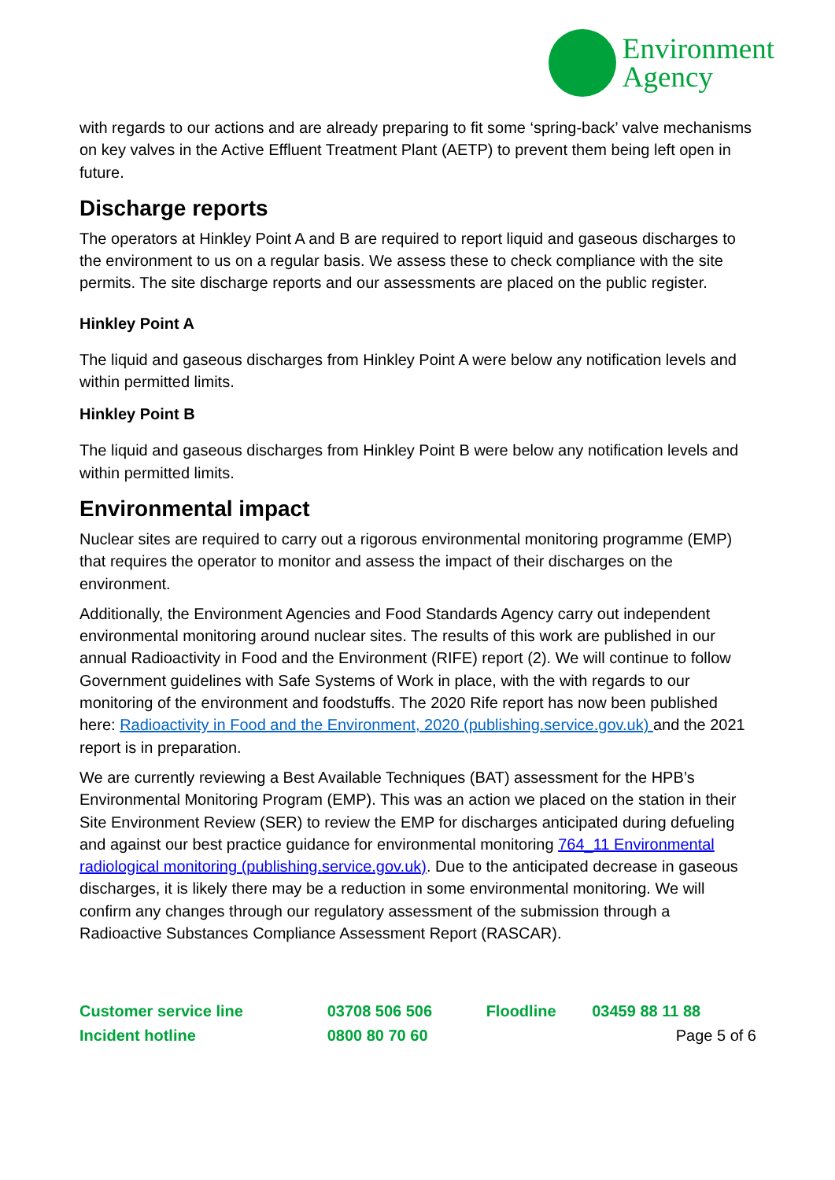Environment
Agency
with regards to our actions and are already preparing to fit some ‘spring-back’ valve mechanisms on key valves in the Active Effluent Treatment Plant (AETP) to prevent them being left open in future.
Discharge reports
The operators at Hinkley Point A and B are required to report liquid and gaseous discharges to the environment to us on a regular basis. We assess these to check compliance with the site permits. The site discharge reports and our assessments are placed on the public register.
Hinkley Point A
The liquid and gaseous discharges from Hinkley Point A were below any notification levels and within permitted limits.
Hinkley Point B
The liquid and gaseous discharges from Hinkley Point B were below any notification levels and within permitted limits.
Environmental impact
Nuclear sites are required to carry out a rigorous environmental monitoring programme (EMP) that requires the operator to monitor and assess the impact of their discharges on the environment.
Additionally, the Environment Agencies and Food Standards Agency carry out independent environmental monitoring around nuclear sites. The results of this work are published in our annual Radioactivity in Food and the Environment (RIFE) report (2). We will continue to follow Government guidelines with Safe Systems of Work in place, with the with regards to our monitoring of the environment and foodstuffs. The 2020 Rife report has now been published here: Radioactivity in Food and the Environment, 2020 (publishing.service.gov.uk) and the 2021 report is in preparation.
We are currently reviewing a Best Available Techniques (BAT) assessment for the HPB’s Environmental Monitoring Program (EMP). This was an action we placed on the station in their Site Environment Review (SER) to review the EMP for discharges anticipated during defueling and against our best practice guidance for environmental monitoring 764_11 Environmental radiological monitoring (publishing.service.gov.uk). Due to the anticipated decrease in gaseous discharges, it is likely there may be a reduction in some environmental monitoring. We will confirm any changes through our regulatory assessment of the submission through a Radioactive Substances Compliance Assessment Report (RASCAR).
| Customer service line | 03708 506 506 | Floodline | 03459 88 11 88 |
| Incident hotline | 0800 80 70 60 | | Page 5 of 6 |